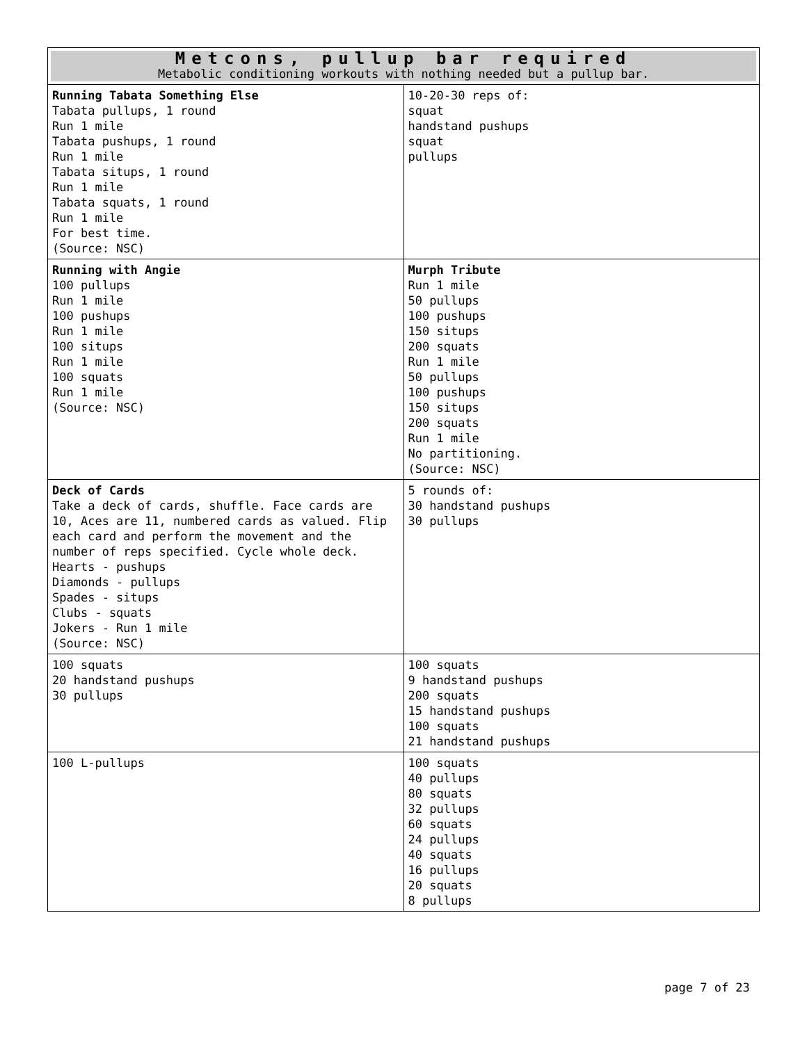| Metcons, pullup bar required Metabolic conditioning workouts with nothing needed but a pullup bar. | |
| --- | --- |
| Running Tabata Something Else Tabata pullups, 1 round Run 1 mile Tabata pushups, 1 round Run 1 mile Tabata situps, 1 round Run 1 mile Tabata squats, 1 round Run 1 mile For best time. (Source: NSC) | 10-20-30 reps of: squat handstand pushups squat pullups |
| Running with Angie 100 pullups Run 1 mile 100 pushups Run 1 mile 100 situps Run 1 mile 100 squats Run 1 mile (Source: NSC) | Murph Tribute Run 1 mile 50 pullups 100 pushups 150 situps 200 squats Run 1 mile 50 pullups 100 pushups 150 situps 200 squats Run 1 mile No partitioning. (Source: NSC) |
| Deck of Cards Take a deck of cards, shuffle. Face cards are 10, Aces are 11, numbered cards as valued. Flip each card and perform the movement and the number of reps specified. Cycle whole deck. Hearts - pushups Diamonds - pullups Spades - situps Clubs - squats Jokers - Run 1 mile (Source: NSC) | 5 rounds of: 30 handstand pushups 30 pullups |
| 100 squats 20 handstand pushups 30 pullups | 100 squats 9 handstand pushups 200 squats 15 handstand pushups 100 squats 21 handstand pushups |
| 100 L-pullups | 100 squats 40 pullups 80 squats 32 pullups 60 squats 24 pullups 40 squats 16 pullups 20 squats 8 pullups |
page 7 of 23